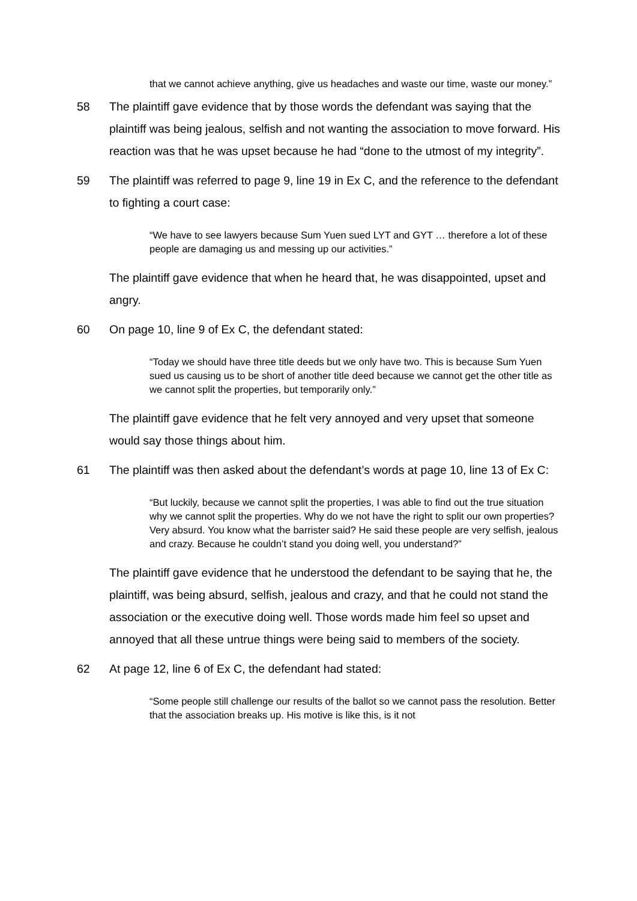that we cannot achieve anything, give us headaches and waste our time, waste our money.”
58 The plaintiff gave evidence that by those words the defendant was saying that the plaintiff was being jealous, selfish and not wanting the association to move forward. His reaction was that he was upset because he had “done to the utmost of my integrity”.
59 The plaintiff was referred to page 9, line 19 in Ex C, and the reference to the defendant to fighting a court case:
“We have to see lawyers because Sum Yuen sued LYT and GYT … therefore a lot of these people are damaging us and messing up our activities.”
The plaintiff gave evidence that when he heard that, he was disappointed, upset and angry.
60 On page 10, line 9 of Ex C, the defendant stated:
“Today we should have three title deeds but we only have two. This is because Sum Yuen sued us causing us to be short of another title deed because we cannot get the other title as we cannot split the properties, but temporarily only.”
The plaintiff gave evidence that he felt very annoyed and very upset that someone would say those things about him.
61 The plaintiff was then asked about the defendant’s words at page 10, line 13 of Ex C:
“But luckily, because we cannot split the properties, I was able to find out the true situation why we cannot split the properties. Why do we not have the right to split our own properties? Very absurd. You know what the barrister said? He said these people are very selfish, jealous and crazy. Because he couldn’t stand you doing well, you understand?”
The plaintiff gave evidence that he understood the defendant to be saying that he, the plaintiff, was being absurd, selfish, jealous and crazy, and that he could not stand the association or the executive doing well. Those words made him feel so upset and annoyed that all these untrue things were being said to members of the society.
62 At page 12, line 6 of Ex C, the defendant had stated:
“Some people still challenge our results of the ballot so we cannot pass the resolution. Better that the association breaks up. His motive is like this, is it not